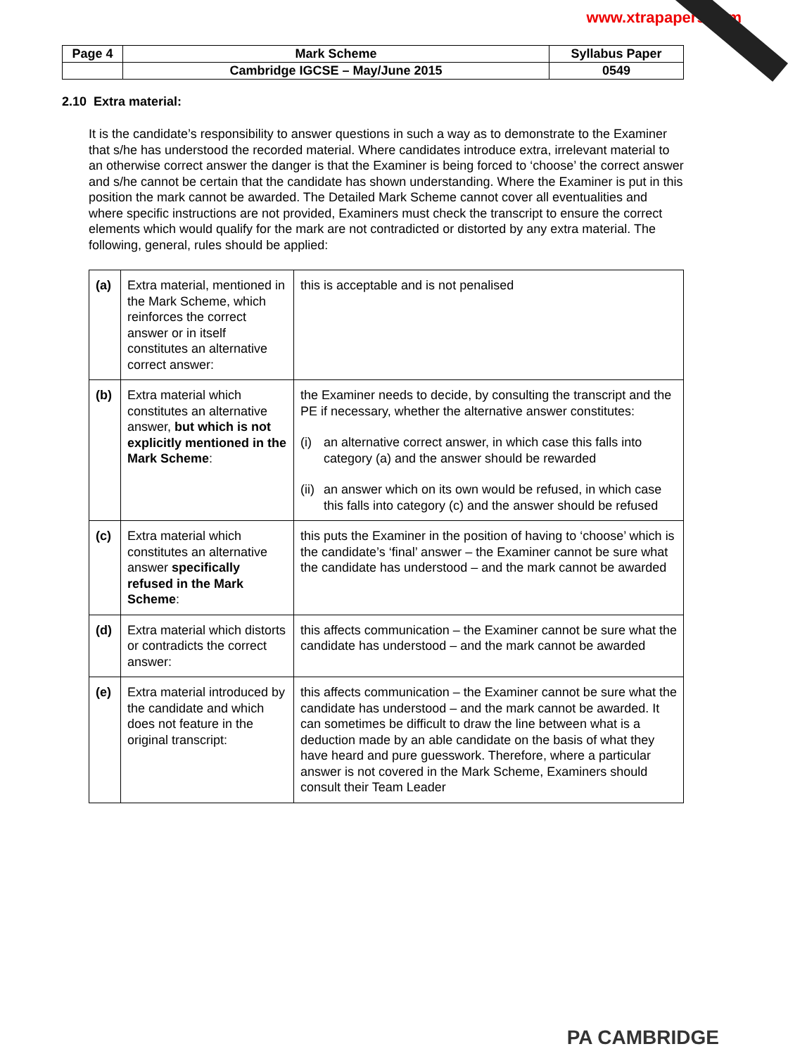www.xtrapapers.com
| Page 4 | Mark Scheme | Syllabus Paper |
| | Cambridge IGCSE – May/June 2015 | 0549 |
2.10 Extra material:
It is the candidate’s responsibility to answer questions in such a way as to demonstrate to the Examiner that s/he has understood the recorded material. Where candidates introduce extra, irrelevant material to an otherwise correct answer the danger is that the Examiner is being forced to ‘choose’ the correct answer and s/he cannot be certain that the candidate has shown understanding. Where the Examiner is put in this position the mark cannot be awarded. The Detailed Mark Scheme cannot cover all eventualities and where specific instructions are not provided, Examiners must check the transcript to ensure the correct elements which would qualify for the mark are not contradicted or distorted by any extra material. The following, general, rules should be applied:
| (a) | Extra material, mentioned in the Mark Scheme, which reinforces the correct answer or in itself constitutes an alternative correct answer: | this is acceptable and is not penalised |
| (b) | Extra material which constitutes an alternative answer, but which is not explicitly mentioned in the Mark Scheme : | the Examiner needs to decide, by consulting the transcript and the PE if necessary, whether the alternative answer constitutes: (i) an alternative correct answer, in which case this falls into category (a) and the answer should be rewarded (ii) an answer which on its own would be refused, in which case this falls into category (c) and the answer should be refused |
| (c) | Extra material which constitutes an alternative answer specifically refused in the Mark Scheme : | this puts the Examiner in the position of having to ‘choose’ which is the candidate’s ‘final’ answer – the Examiner cannot be sure what the candidate has understood – and the mark cannot be awarded |
| (d) | Extra material which distorts or contradicts the correct answer: | this affects communication – the Examiner cannot be sure what the candidate has understood – and the mark cannot be awarded |
| (e) | Extra material introduced by the candidate and which does not feature in the original transcript: | this affects communication – the Examiner cannot be sure what the candidate has understood – and the mark cannot be awarded. It can sometimes be difficult to draw the line between what is a deduction made by an able candidate on the basis of what they have heard and pure guesswork. Therefore, where a particular answer is not covered in the Mark Scheme, Examiners should consult their Team Leader |
PA CAMBRIDGE